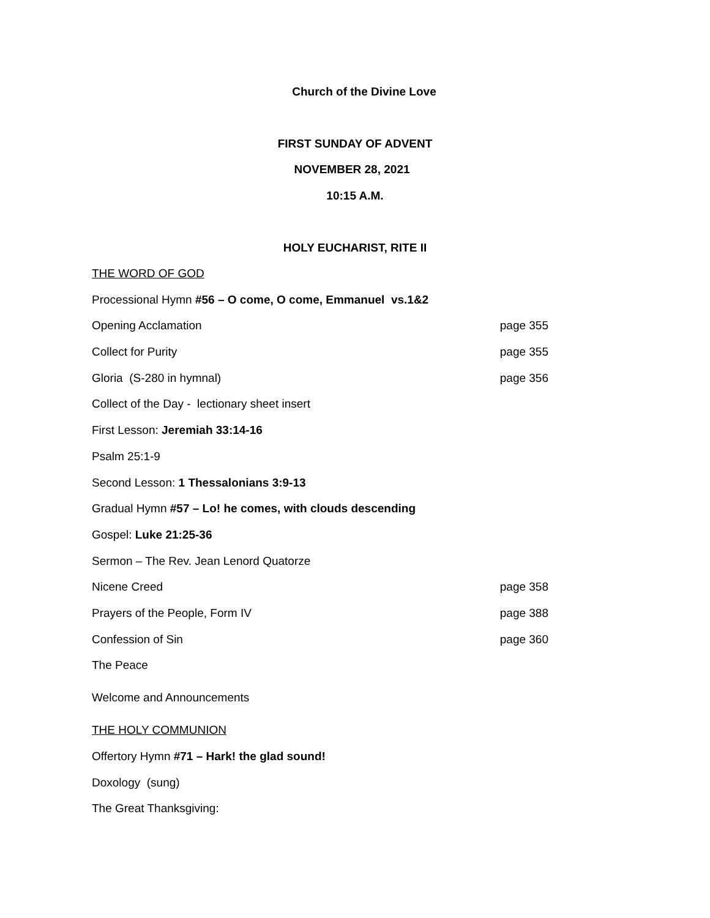Church of the Divine Love
FIRST SUNDAY OF ADVENT
NOVEMBER 28, 2021
10:15 A.M.
HOLY EUCHARIST, RITE II
THE WORD OF GOD
Processional Hymn #56 – O come, O come, Emmanuel vs.1&2
Opening Acclamation page 355
Collect for Purity page 355
Gloria (S-280 in hymnal) page 356
Collect of the Day - lectionary sheet insert
First Lesson: Jeremiah 33:14-16
Psalm 25:1-9
Second Lesson: 1 Thessalonians 3:9-13
Gradual Hymn #57 – Lo! he comes, with clouds descending
Gospel: Luke 21:25-36
Sermon – The Rev. Jean Lenord Quatorze
Nicene Creed page 358
Prayers of the People, Form IV page 388
Confession of Sin page 360
The Peace
Welcome and Announcements
THE HOLY COMMUNION
Offertory Hymn #71 – Hark! the glad sound!
Doxology (sung)
The Great Thanksgiving: